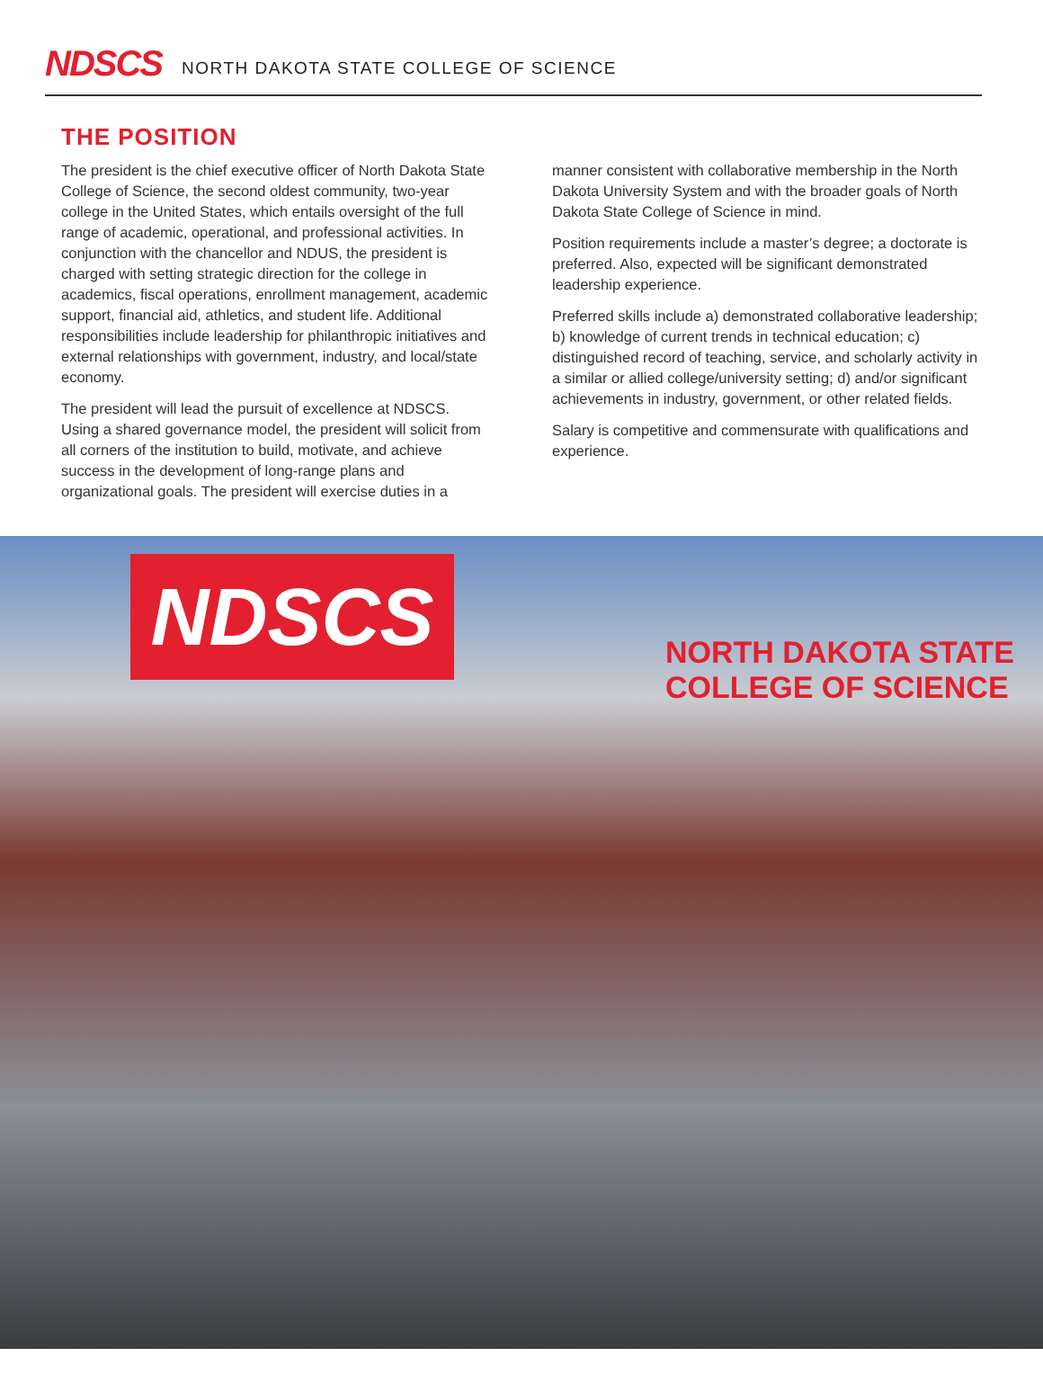NDSCS NORTH DAKOTA STATE COLLEGE OF SCIENCE
THE POSITION
The president is the chief executive officer of North Dakota State College of Science, the second oldest community, two-year college in the United States, which entails oversight of the full range of academic, operational, and professional activities. In conjunction with the chancellor and NDUS, the president is charged with setting strategic direction for the college in academics, fiscal operations, enrollment management, academic support, financial aid, athletics, and student life. Additional responsibilities include leadership for philanthropic initiatives and external relationships with government, industry, and local/state economy.
The president will lead the pursuit of excellence at NDSCS. Using a shared governance model, the president will solicit from all corners of the institution to build, motivate, and achieve success in the development of long-range plans and organizational goals. The president will exercise duties in a
manner consistent with collaborative membership in the North Dakota University System and with the broader goals of North Dakota State College of Science in mind.
Position requirements include a master’s degree; a doctorate is preferred. Also, expected will be significant demonstrated leadership experience.
Preferred skills include a) demonstrated collaborative leadership; b) knowledge of current trends in technical education; c) distinguished record of teaching, service, and scholarly activity in a similar or allied college/university setting; d) and/or significant achievements in industry, government, or other related fields.
Salary is competitive and commensurate with qualifications and experience.
NDSCS
NORTH DAKOTA STATE
COLLEGE OF SCIENCE